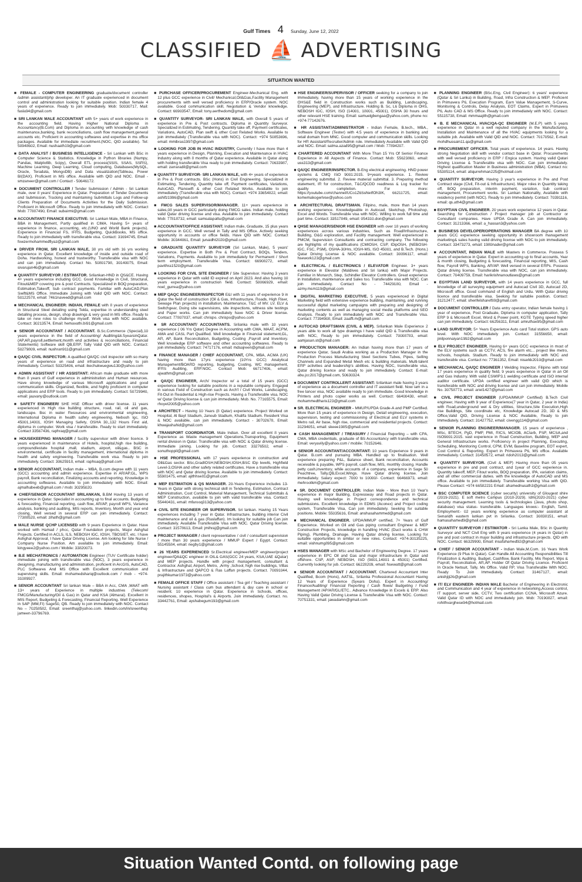Gulf Times 4 Sunday, June 12, 2022
CLASSIFIED ⛵ ADVERTISING
SITUATION WANTED
■ FEMALE - COMPUTER ENGINEERING graduate/document controller /admin assistant/php developer. An IT graduate experienced in document control and administration looking for suitable position. Indian female 4 years of experience. Ready to join immediately. Mob: 50030717, Mail: fasla94@gmail.com
■ SRI LANKAN MALE ACCOUNTANT with 5+ years of work experience in the accounting field. Having Higher National Diploma in Accountancy(B.Com) and Diploma in accounting with knowledge of cash maintenance,banking, bank reconciliations, cash flow management,general accounts etc. Proficient in accounting softwares and expertise in ms office packages. Available for immediate recruitment.(NOC, QID available). Tel: 50948602, Email: nushaath19@gmail.com
■ DATA ANALYST / BUSINESS INTELLIGENCE - Sri Lankan with BSc in Computer Science & Statistics. Knowledge in Python libraries (Numpy, Pandas, Matplotlib, Scipy), Overall ETL process(SSIS, SSAS, SSRS), Machine Learning, Deep Learning, Cloud computing, Databases(MySQL, Oracle, Teradata, MongoDB) and Data visualization(Tableau, Power BI(DAX). Proficient in MS office. Available with QID and NOC. Email - smzaneer@gmail.com / Contact - 50646172.
■ DOCUMENT CONTROLLER / Tender Submission / Admin - Sri Lankan male, over 8 years' Experience in Qatar. Preparation of Tender Documents and Submission, Tracking and maintaining Submittals Logs and Follow-up Clients Preparation of Documents Activities for the Daily Submission. Proficient in Microsoft Office. Ready to join Immediately with NOC. Contact Mob: 77887490, Email: subairmi@gmail.com
■ ACCOUNTANT/ FINANCE EXECUTIVE: Sri Lankan Male, MBA in Finance, BBA in Management, Partly qualified in CIMA. Having 5+ years of experience in finance, accounting, etc.(UNO and World Bank projects). Experience in Financial FS, IFRS, Budgeting, QuickBooks, MS office. Ready to join immediately with transferable visa. Contact: 31694745, Email: fowzermohammedfiyaz@gmail.com
■ DRIVER FROM, SRI LANKAN MALE, 38 yrs old with 16 yrs working experience in Qatar. Excellent knowledge of inside and outside road of Doha. Hardworking, honest and trustworthy. Transferable visa with NOC and can join immediately. Contact No. 50801798, 30140075, Email: sivarujan46@gmail.com
■ QUANTITY SURVEYOR / ESTIMATOR. Srilankan-HND in QS&CE. Having 4+ years experience including GCC. Good Knowledge in Civil, Structural, Fitout&MEP covering pre & post Contracts. Specialized in BOQ preparation, Estimation,Takeoff, Sub contract payments. Familiar with AutoCAD,Plan Swift&MS Office. Immediate Joining with Valid QID with NOC. Contact: 50122578, email: 7461naveed@gmail.com
■ MECHANICAL ENGINEER: INDIAN, FEMALE with 8 years of experience in Structural Steel detailing using Tekla, expertise in understanding steel detailing process, design, shop drawings & very good in MS office. Ready to take on new roles to challenge myself. Work visa with NOC available. Contact: 30213574, Email: hemavathi.bi91@gmail.com
■ SENIOR ACCOUNTANT / ACCOUNTANT. B.Sc.Commerce (Special),10 years experience in the field of Accounting/ Auditing&6.5yearsinQatar.(AP,AR,payroll,settlement,month end activities & reconciliations, Financial Statements) Software skill QB,ERP, Tally Valid QID with NOC. Contact: 50279809, email: nushran911@gmail.com
■ QA/QC CIVIL INSPECTOR: A qualified QA/QC civil inspector with so many years of experience on road and infrastructure and ready to join immediately. Contact: 50325406, email: ikechukwuegwu130@yahoo.com
■ ADMIN ASSISTANT / HR ASSISTANT: African male graduate with more than 8 years of Gulf experience in administration and Human resources. Have strong knowledge of various Microsoft applications and good communication skills. Organized, flexible, and highly proficient in computer applications and ERP tools. Ready to join immediately. Contact: 50729940, email: jauvany@outlook.com
■ SAFETY ENGINEER/ SHE HSE Officer with driver license. 11 years experienced in High rise building structure, road, rail, oil and gas, landscape. Bsc in water Resources and environmental engineering, International Diploma in health safety engineering, Nebosh Igc, ISO 45001,14001, IOSH Managing Safety, OSHA 30,,132 Hours First aid, diploma in computer. Work visa / transferable. Ready to start immediately. Contact 33567436, raphraq@gmail.com
■ HOUSEKEEPING MANAGER / facility supervisor with driver licence. 9 years experienced in maintenance of Hotels, hospital,high rise building, compound/estate hospital ,mall, stadium, airport, oil&gas.. BSC in environmental, certificate in facility management, international diploma in health and safety engineering. Transferable work visa. Ready to join immediately. Contact: 30625918, email: raphsaq@gmail.com
■ SENIOR ACCOUNTANT, Indian male – MBA, B.com degree with 11 years (GCC) accounting and admin experience. Expertise in AR/AP,GL, WPS payroll, Bank reconciliation, Finalizing accounts and reporting. Knowledge in accounting softwares. Available to join immediately with NOC. Email: ajmalhabeeb@gmail.com / mob: 30295020.
■ CHIEF/SENIOR ACCOUNTANT SRILANKAN, B.BM Having 13 years of experience in Qatar. Specialist in accounting up to final accounts. Budgeting & forecasting, Financial reporting, cash flow, AR/AP, payroll WPS, Variance analysis, banking and auditing, MIS reports, Inventory, Month and year end closing, Well versed in several ERP can join immediately. Contact: 77388520, email: zihath@gmail.com
■ MALE NURSE QCHP LICENSED with 9 years Experience in Qatar. Have worked with Hamad / phcc, Qatar Foundation projects, Major Ashghal Projects. Certified in ACLS, ILS, NEBOSH IGC, IOSH, TBOSIET, etc. I have Ashghal Approval, I have Qatar Driving License. Am looking for Site Nurse / Company Nurse Position. Am available to join immediately. Email: kingyeee2@yahoo.com / Mobile: 33820073.
■ B.E MECHATRONICS / AUTOMATION Engineer (TUV Certificate holder) immediate joining with transferable visa (NOC), 3 years experience in designing, manufacturing and administration, proficient in ArcGIS, AutoCAD, PLC Softwares And MS Office with Excellent communication and supervising skills. Email: mohamedshariq@outlook.com / mob - +974-31089927.
■ SENIOR ACCOUNTANT Sri lankan Male – BBA in Acc, CMA ,MAAT with 13+ years of Experience in multiple industries (Telecom/ FMCG/Manufacturing/Oil & Gas) in Qatar and KSA (Almarai). Excellent in MIS Report, Budgeting & Forecasting, Financial Reporting. Well Experience in SAP (MM,FI) Sage50, QB. Ready to join immediately with NOC. Contact No – 70258582, Email: sreenthaj@yahoo.com. linkedin.com/in/sreenthaj-jameen-33796769.
■ PURCHASE OFFICER/PROCUREMENT Engineer-Mechanical Eng. with 12 plus GCC experience in Civil/ Mechanical,Oil&Gas,Facility Management procurements with well versed proficiency in ERP/Oracle system. NOC available. Good communication skill, Negotiation & Vendor knowledge. Contact: 66903547, Email: tony.aerthedom@gmail.com
■ QUANTITY SURVEYOR- SRI LANKAN MALE, with Overall 5 years of experience in Pre & Post contracts. Diploma in Quantity Surveyor. Specialized in Estimating, Tendering, Quantity take off, Payment certificates, Variations, AutoCAD, Plan swift & other Cost Related Works. Available to join immediately (Transferable visa with NOC). Contact: +974 50853696, email: mmibras1997@gmail.com
■ LOOKING FOR JOB IN HVAC INDUSTRY, Currently I have more than 4 years experience in Design, Planning, Execution and Maintenance in HVAC Industry along with 8 months of Qatar experience. Available in Qatar along with holding transferable Visa ready to join immediately. Contact: 70633987, email: zarraradil@gmail.com
■ QUANTITY SURVEYOR- SRI LANKAN MALE, with 4+ years of experience in Pre & Post contracts. BSc (Hons) in Civil Engineering. Specialized in Estimating, Tendering, Quantity take off, Payment certificates, Variations, AutoCAD, Planswift & other Cost Related Works. Available to join immediately (Transferable visa with NOC). Contact: +974 33654822, email: ashifz1996@gmail.com
■ FMCG SALES SUPERVISOR/MANAGER. 11+ years experience in sales,08 years in GCC particularly doing FMCG sales. Indian male, holding valid Qatar driving license and visa. Available to join immediately. Contact Mob: 77818732, email: samsalapattu@gmail.com
■ ACCOUNTANT/OFFICE ASSISTANT: Indian male, Graduate, 15 plus years experience in GCC. Well versed in Tally and MS Office. Actively seeking opportunity in accounts or office fields. Have QID with NOC. Contact Mobile: 30344061, Email: junaidht2020@gmail.com
■ GRADUATE QUANTITY SURVEYOR (Sri Lankan, Male), 5 years' experience. Expertise in Both Pre & Post Contract, BOQs, Tenders, Variations, Payments. Available to join immediately for Permanent / Short term employment. Transferable Visa. Contact: 66908272, email: pavithra1520@gmail.com
■ LOOKING FOR CIVIL SITE ENGINEER / Site Supervisor. Having 3 years experience in Qatar with valid ID expired on April 2023. And also having 10 years experience in construction field. Contact: 50066929, email: noel_gurrea@yahoo.com
■ MEP QAQC ENGINEER/INSPECTOR E&I with 11 years of experience 9 in Qatar the field of construction (Oil & Gas, Infrastructure, Roads, High Riser, Sewage Plan projects) in installation, Maintenance, T&C of MV. LV. ELV & Switchgear, Doing site supervisions, site inspections, witness site testings and Paper works. Can join immediately have NOC & Driver license. Contact: 77807837, email: chrispo. chrispo@yahoo.com
■ SR ACCOUNTANT/ ACCOUNTANTS. Srilanka male with 10 years experience ( 06 Yrs Qatar) Degree in Accounting with CMA, MAAT, ACPM, AMA and CASL Part Qualified. Well knowledge in Financial statement,GL, AR, AP, Bank Reconciliation, Budgeting, Costing ,Payroll and Inventory. Well knowledge ERP software and other accounting softwares. Ready to join immediately. Contact: 74717176, email: mdsajreen@gmail.com
■ FINANCE MANAGER / CHIEF ACCOUNTANT, CPA, MBA, ACMA (UK) having more than 17yrs experience (10Yrs GCC) Analytical Management/BOARD reporting, budgeting, Costing, WC management, IFRS Auditing, ERP.NOC. Contact Mob: 66717406, email: ajwathm@gmail.com
■ QA/QC ENGINEER, Arch/ Inspector w/ a total of 15 years (GCC) experience looking for suitable positions in a reputable company. Engaged in various Field of Construction such as Arch'l / Civil Works, Landscaping, Fit-Out in Residential & High-rise Projects. Having a Transferable visa, NOC w/ Qatar Driving license & can join immediately. Mob. No. 77165575, Email: rhoyet2005@yahoo.com
■ ARCHITECT - Having 10 Years (8 Qatar) experience. Project Worked on Hospital, Al Bayt Stadium, Janoub Stadium, Khalifa Stadium. Resident Visa & NOC available, can join immediately. Contact - 30702678, Email: khwajashahid@gmail.com
■ TRANSPORT COORDINATOR. Male Indian. Over all excellent 8 years Experience as Waste management Operations,Transporting, Equipment rental division in Qatar. Transferable visa with NOC & Qatar driving license. Immediate joining. Looking for job. Contact: 33276502, email - sonuthoppil@gmail.com
■ HSE PROFESSIONAL with 17 years experience in construction and Oil&Gas sector. BSc,GradIOSH,NEBOSH,IOSH,BSC IDp level6, Highfield Level-3,OSHA and other safety related certificates. Have a transferable visa with NOC and Qatar driving license. Available to join immediately. Contact: 55981475, email: ajithhse81@gmail.com
■ MEP ESTIMATION & QS MANAGER. 20-Years Experience includes 13-Years in Qatar with strong technical skill in Tendering, Estimation, Contract Administration, Cost Control, Material Management, Technical Submittals & MEP Construction, available to join with valid transferable visa. Contact: 55440431, email: mfarooq313@yahoo.com
■ CIVIL SITE ENGINEER OR SUPERVISOR. Sri lankan. Having 15 Years experiences including 7 year in Qatar. Infrastructure, building interior Civil maintenance and oil & gas (Raslaffan). Im looking for suitable job Can join immediately. Available Transferable Visa with NOC. Qatar Driving license. Contact: 31578613, Email: jmihraj@gmail.com
■ PROJECT MANAGER / client representative / civil / consultant supervision / more than 30 years experience / MMUP Expert / Egypt. Contact: 55145584, email: negby1@gmail.com
■ 26 YEARS EXPERIENCED Sr.Electrical engineer/MEP engineer/project engineer/QA&QC engineer in OIL& GAS(GCC 24 years, KSA,UAE &Qatar) and MEP projects. Handle with project management, consultant & Contractor. Ashghal, Airport, Metro, ,Army ,School, high rise buildings, Villas & Infrastructure and QAPCO & Ras Laffan projects. Contact. 70091044, prajithkumar1973@yahoo.com
■ FEMALE OFFICE STAFF / Office assistant / Tea girl / Teaching assistant / Nursing assistant / Class cum bus attendant & day care in school or resident. 10 experience in Qatar. Experience in Schools, offices, residences, shopes, Hospital's & Airports. Join immediately. Contact. no. 33442761, Email: ayshabegum193@gmail.com
■ HSE ENGINEER/SUPERVISOR / OFFICER seeking for a company to join Immediately, having more than 15 years of working experience in the OHS&E field in Construction works such as Building, Landscaping, Engineering (MEP), and Infrastructure. Holding B. Sc, L6 Diploma in OHS, NEBOSH IGC, IOSH, ISO (14001, 18001, 45001), OSHA 30 hours and other relevant HSE training. Email: samuelgbengaa@yahoo.com, phone no: +974-77142676.
■ HR ASSISTANT/ADMINISTRATOR - Indian Female, B.tech., MBA., Software Engineer (Tester) with 4.5 years of experience in banking and retail domain from MNC. Good computer and communication skills. Looking for HR Assistant/Recruiter/Admin role. Immediately Available with Valid QID and NOC. Email: salma.azad95@gmail.com / Mob: 77894207.
■ CHARTERED ACCOUNTANT With More Than 15 Yrs Of Senior Finance Experience in All Aspects of Finance. Contact Mob: 55623860, email: uss313@gmail.com
■ QA/QC ENGINEER/INSPECTOR. B-Eng electrical engineering. HND power systems & CMQ ISO 9001:2015. 9+years experience. 1. Review engineering submittal. 2. Review material submittal. 3. Preparing method statement, IR for construction, T&C/QCDD readiness & Log tracker for quality completion. For more: https://youtube.com/channel/UCo1Z6SsNetfOh3IK, 66211725, email: komemakogerlvse@yahoo.com
■ ARCHITECTURAL DRAFTSMAN. Filipino, male, more than 14 years working experience. Knowledgeable in Autocad, Sketchup, Photoshop, Excel and Words. Transferable visa with NOC. Willing to work full time and part time. Contact: 33517849, email: 054310.don@gmail.com
■ QHSE MANAGER/SENIOR HSE ENGINEER with over 18 years of working experiences across various industries, Such as Road/Infrastructure, Building, O&G exploration, and Facility management. Well experienced in PMCM, Supervision Consultants and contracting company. The following are highlights of my qualifications (CMIOSH, CSP, IDipOSH, (NEBOSH-IGC, FSC, PSM), OSHA-30Hrs, IOSH-MS, ISO 45001, and B.Tech. (Hons.) Qatar Driving License & NOC available. Contact: 30096117, email: hsework123@gmail.com
■ ELECTRICAL / ELECTRONICS / ELEVATOR Engineer. 3+ years experience in Elevator (Maldives and Sri lanka) with Major Projects. Familiar in Monarch, Step, Schindler Elevator Controllers. Great experience in Installation, maintenance and Sales too. Transferable visa with NOC. Can join immediately. Contact No - 74429180, Email - azmy.msm119@gmail.com
■ DIGITAL MARKETING EXECUTIVE. 5 years experienced in Digital Marketing field with extensive experience building, maintaining, and running successful digital marketing campaigns with preparing and designing of marketing contents as well as managing social media platforms and SEO Analysis. Ready to join immediately with NOC and Transferable Visa. Contact: 77394908, Email: zaaffi.m@gmail.com
■ AUTOCAD DRAFTSMAN (CIVIL & MEP). Srilankan Male Experience 2 years able to work all type drawings I have valid QID & Transferable visa with NOC, Ready to join immediately. Contact: 70008783, email: aamjasan.st@gmail.com
■ PRODUCTION MANAGER: An Indian having more than 17 years of experience Qatar, Saudi Arabia working as a Production Manager in the Production Process Manufacturing Steel Sections Tubes, Pipes, Selling Channels and Expanded Metal Mesh etc & building materials. Multi-talent ERP activities and leadership's abilities. Having NOC, transferable visa, Qatar driving licence and ready to join immediately. Contact: E-mail: abu.jcc2017@gmail.com, 50630324.
■ DOCUMENT CONTROLLER/T ASSISTANT: Srilankan male having 3 years of experience as a document controller and IT assistant field. Now iam in a free lancer visa, NOC available ready to join immediate. Good knowledge in Printers and photo copier works as well. Contact: 66400430, email: mohammedtharis123@gmail.com
■ SR. ELECTRICAL ENGINEER - MMUP/UPDA Grade-A and PMP Certified. More than 15 years of experience in Design, Detail engineering, execution, supervision, testing and commissioning of Electrical and ELV systems in Metro rail, Air base, high rise, commercial and residential projects. Contact: 31294051, email: skeee1985@gmail.com
■ CASH MANAGEMENT / TREASURY / Financial Reporting – with CPA, CMA, MBA credentials, graduate of BS Accountancy with transferable visa. Email: veryavily@yahoo.com / mobile: 70152646.
■ SENIOR ACCOUNTANT/ACCOUNTANT: 10 years Experience 9 years in Qatar. B.com and pursuing MBA. Handled up to finalisation. Well experience preparing P&L, Balance sheet, Bank reconciliation, Accounts receivable & payable, WPS payroll, cash flow, MIS, monthly closing. Handle petty cash,inventory, while accounts of a company, experience in Sage 50 Peachtree, Tally,QB,Excel,Wings. Have Qatar driving license. Join immediately. Salary expect: 7000 to 10000/- Contact: 66466973, email: mehrootkm@gmail.com
■ SR. DOCUMENT CONTROLLER: Indian Male - More than 10 Year's experience in major Building, Expressway and Road projects in Qatar. Having well knowledge in Project correspondence and technical submissions. Excellent knowledge in EDMS (Aconex) and Project coding system, Transferable Visa, Can join immediately. Seeking for suitable positions. Mobile: 55035616, Email: anshasahammed@gmail.com
■ MECHANICAL ENGINEER. UPDA/MMUP certified, 7+ Years of Gulf Experience. Worked on Oil and Gas piping consultant Engineer & MEP Construction Projects, knowledge in handling HVAC (Duct works & CHW Piping), Plumbing, Drainage. Having Qatar driving license. Looking for suitable opportunities in similar or new roles. Contact: +974-30135225, email: vishnumg895@gmail.com
■ HSES MANAGER with MSc and Bachelor of Engineering Degree. 17 years experience in EPC Oil and Gas and major infrastructure in Qatar and offshore. CSP, ASP, NEBOSH, ISO (9001,14001 & 45001) Certified. Currently looking for job. Contact: 66228209, email: hsewatt@gmail.com
■ SENIOR ACCOUNTANT / ACCOUNTANT. Chartered Accountant Inter Qualified, Bcom (Hons), AATSL, Srilanka Professional Accountant Having 12 Years of Experience (5years Doha). Expert in Accounting/ Finance/Auditing/ Financial Reporting / Cash flows/ Budgeting / Fund Management /AP/AR/GL/ETC.. Advance Knowledge in Excels & ERP. Also Having Valid Qatar Driving License & Transferable Visa with NOC. Contact: 70751331, email: jawadamn@gmail.com
■ PLANNING ENGINEER (BSc.Eng, Civil Engineer): 6 years' experience (Qatar & Sri Lanka) in Building, Road, Infra Construction & MEP. Proficient in Primavera P6, Execution Program, Earn Value Management, S-Curve, Monitoring & Controls, Delay Analysis, EOT Claims, Expert in Primavera P6, Auto CAD & MS Office. Ready to join immediately with NOC. Contact: 55115738, Email: mmmaajith@gmail.com
■ B. E MECHANICAL HVAC/QA-QC ENGINEER (M.E.P) with 5 years experience in Qatar in a well reputed company in the Manufacturing, Installation and Maintenance of all the HVAC equipments looking for a suitable job. Available with Valid QID and NOC. Contact: 70170562, E-mail: mohdhussain11.qa@gmail.com
■ PROCUREMENT OFFICER. Total years of experience. 14 years. Having strong Negotiation skill with vendor contact base in Qatar. Procurements with well versed proficiency in ERP / Engica system. Having valid Qatari Driving License & Transferable visa with NOC. Can join immediately. Highest qualification Master in Business administration (MBA). Contact no: 55385114, email: atiqurrehman225@hotmail.com
■ QUANTITY SURVEYOR: Having 3 year's experience in Pre and Post Contract stage (Civil, Fit-out & Infrastructure). Major roles in Quantity taking off, BOQ preparation, interim payment, variation, Sub contract management, Procurement works. Sri Lankan Nationality, Available with residency permit (with NOC). Ready to join Immediately. Contact: 70391116, email: qs.ath4@gmail.com
■ EGYPTIAN CIVIL ENGINEER. 20 years work experience 12 years in Qatar. Searching for Construction / Project manager job at Contractor or Consultant companies. Have UPDA Grade A. Can join immediately. Contact: 31213366, email: a_hassan3@yahoo.com
■ BUSINESS DEVELOPER/OPERATIONS MANAGER BA degree with 10 years GCC experience seeking opportunity in showroom management marketing& sales having valid driving license with NOC to join immediately. Contact: 33473273, email: 1980nader@gmail.com
■ ACCOUNTANT, INDIAN MALE with Masters in Commerce. Possess 5 years of experience in Qatar. Expert in accounting up to final accounts, Year & month closing, Budgeting & forecasting, Financial reporting, MIS, Cash flow, Payroll WPS, Banking, AR/AP. Well versed in several ERPs. Possess Qatar driving license. Transferable visa with NOC, can join immediately. Contact: 70409759, Email: harikrishnanoutlaws@gmail.com
■ EGYPTIAN LAND SURVEYOR, with 14 years experience in GCC, full knowledge of all surveying equipment and Autocad Civil 3D, Autocad 2D, Microsoft office. Good command of English and Urdu. With Qatar driving licence and transferable visa. Seeking for suitable position. Contact: 31212477, email: sherifelsharef88@gmail.com
■ DOCUMENT CONTROLLER / Data entry operator, Indian female having 1 year of experience, Post Graduate, Diploma in computer application, Tally ERP 9 & Microsoft Excel, Word & Power point, KGTE Typing speed higher can join immediately. Contact: 66256311, Email: amruthae95@gmail.com
■ LAND SURVEYOR: 5+ Years Experience Auto card Total station. GPS auto level. With NOC immediately join. Contact: 31556658, email: jinilponnaiyan1992@gmail.com
■ ELV PROJECT ENGINEER. Having 6+ years GCC experience in most of the ELV systems such as CCTV, ACS, fire alarm etc... project like metro, schools, hospitals. Stadium. Ready to join immediately with NOC and transferable visa. Contact no: 77361352, Email: nisarkk2010@gmail.com
■ MECHANICAL QA/QC ENGINEER / Welding Inspector, Filipino with total 17 years experience in quality field, 9 years experience in Qatar in an Oil and Gas Industry. With valid CSWIP3.1 welding certificate and ISO internal auditor certificate. UPDA certified engineer with valid QID which is transferable with NOC and driving license and can join immediately. Mobile No. 30758773, email: ariel1427@gmail.com
■ CIVIL PROJECT ENGINEER (UPDA/MMUP Certified) B.Tech Civil engineer, Having with 9 year of Experience(7 year in Qatar, 2 year in India) with Road,underground wet & Dry utilities, Structure,Site Execution,High rise Buildings, Site coordinate etc, Knowledge Autocad 2D, 3D & MS Office,Valid QID, Driving License & NOC Available, Ready to join Immediately. Contact: 31427752, email: civengg114@gmail.com
■ SENIOR PLANNING ENGINEER/MANAGER. 15 years of experience , MSc, BTECH, PgD, PMP, PMI, RICS, MCIOB, ACIarb, PSP, MCSA,and ISO9001:2015. vast experience in Road Construction, Building, MEP and General Infrastructure works. Proficiency in project Planning, Executing, Scheduling, Monitoring Control, CPM, EVM, Baseline program, EOT expert, Cost Control & Reporting. Expert in Primavera P6, MS office. Available immediately. Contact: 31458572, email: ridoh2013@gmail.com
■ QUANTITY SURVEYOR. (Civil & MEP) Having more than 05 years experience in pre and post contract, and 1year of GCC experience in. Quantity takeoff, MEP, Fitout works, BOQ preparation, IPA, variation claims, and all other commercial duties. with the knowledge of AutoCAD and MS office. Available to join immediately. Transferable working Visa with QID. Please Contact: +974 66582231 Email: ahamednusath3@gmail.com
■ BSC COMPUTER SCIENCE (cyber security) university of Glougest shire (2019-2021). E soft metro Campus (2018-2029). Idm(2020-2021) cyber security management. Learning tools & technologies (Java, photo shop, database) visa status- transferable. Languages knows:- English, Tamil. Employment:- 02 years working experience as computer assistant at Senaridh eastern lankan pvt in Srilanka. Contact: 30838151, email: hamasahamed9@gmail.com
■ QUANTITY SURVEYOR / ESTIMATOR - Sri Lanka Male, BSc in Quantity Surveyor and NCT Civil Eng with 9 years experience (4 years in Qatar) in pre and post contract in major building and infrastructure projects. QID with NOC. Contact: 66329900, Email: insafahamed92@gmail.com
■ CHIEF / SENIOR ACCOUNTANT - Indian Male,M.Com. 16 Years Work Experience (9 Plus In Qatar). Can Handle All Accounting Responsibilities Till Finalization & Auditing. Budget, Cashflow, Bank Facility, Mis Report, Wps & Payroll, Reconciliation, AR,AP. Holder Of Qatar Driving Licence. Proficient In Oracle Netsuit, Tally, Ms Office. Valid RP, Visa Transferable With NOC. Ready To Join Immediately. Contact: 31467127, email: anishjiji26@gmail.com
■ IT/ ELV ENGINEER- INDIAN MALE Bachelor of Engineering in Electronic and Communication and 4 year of experience in networking,Access control, IT support, server side, CCTV, Two certification CCNA, Microsoft Azure. Valid Qatar ID with NOC and immediately join. Mob: 70190827, email: rohithvarghese94@hotmail.com
Situation Wanted Contd. on following page